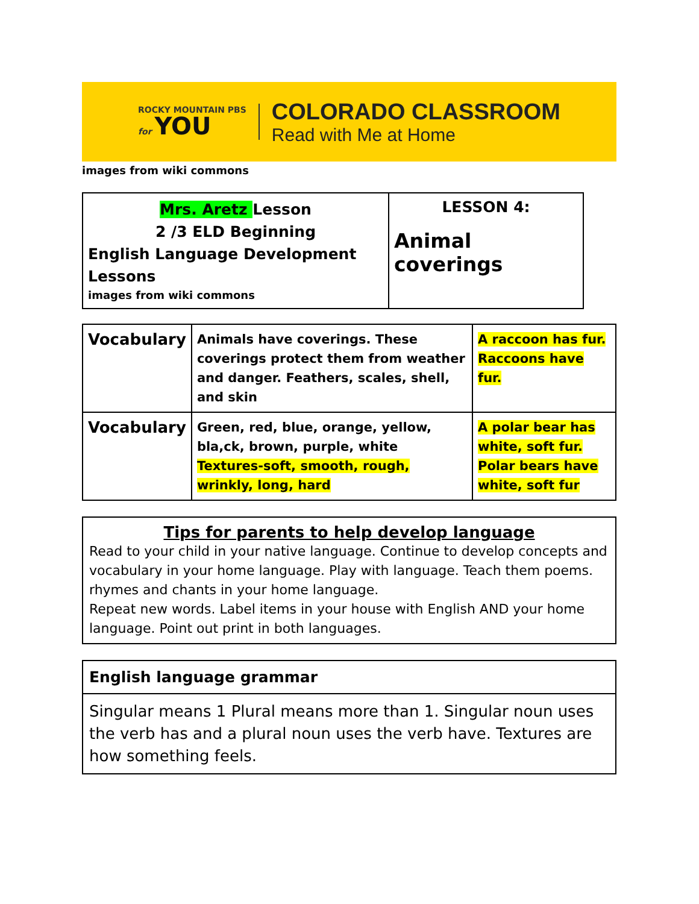ROCKY MOUNTAIN PBS
for YOU
COLORADO CLASSROOM
Read with Me at Home
images from wiki commons
| Mrs. Aretz Lesson 2 /3 ELD Beginning English Language Development Lessons images from wiki commons | LESSON 4: Animal coverings |
| Vocabulary | Animals have coverings. These coverings protect them from weather and danger. Feathers, scales, shell, and skin | A raccoon has fur. Raccoons have fur. |
| Vocabulary | Green, red, blue, orange, yellow, bla,ck, brown, purple, white Textures-soft, smooth, rough, wrinkly, long, hard | A polar bear has white, soft fur. Polar bears have white, soft fur |
Tips for parents to help develop language
Read to your child in your native language. Continue to develop concepts and vocabulary in your home language. Play with language. Teach them poems. rhymes and chants in your home language.
Repeat new words. Label items in your house with English AND your home language. Point out print in both languages.
| English language grammar |
| Singular means 1 Plural means more than 1. Singular noun uses the verb has and a plural noun uses the verb have. Textures are how something feels. |